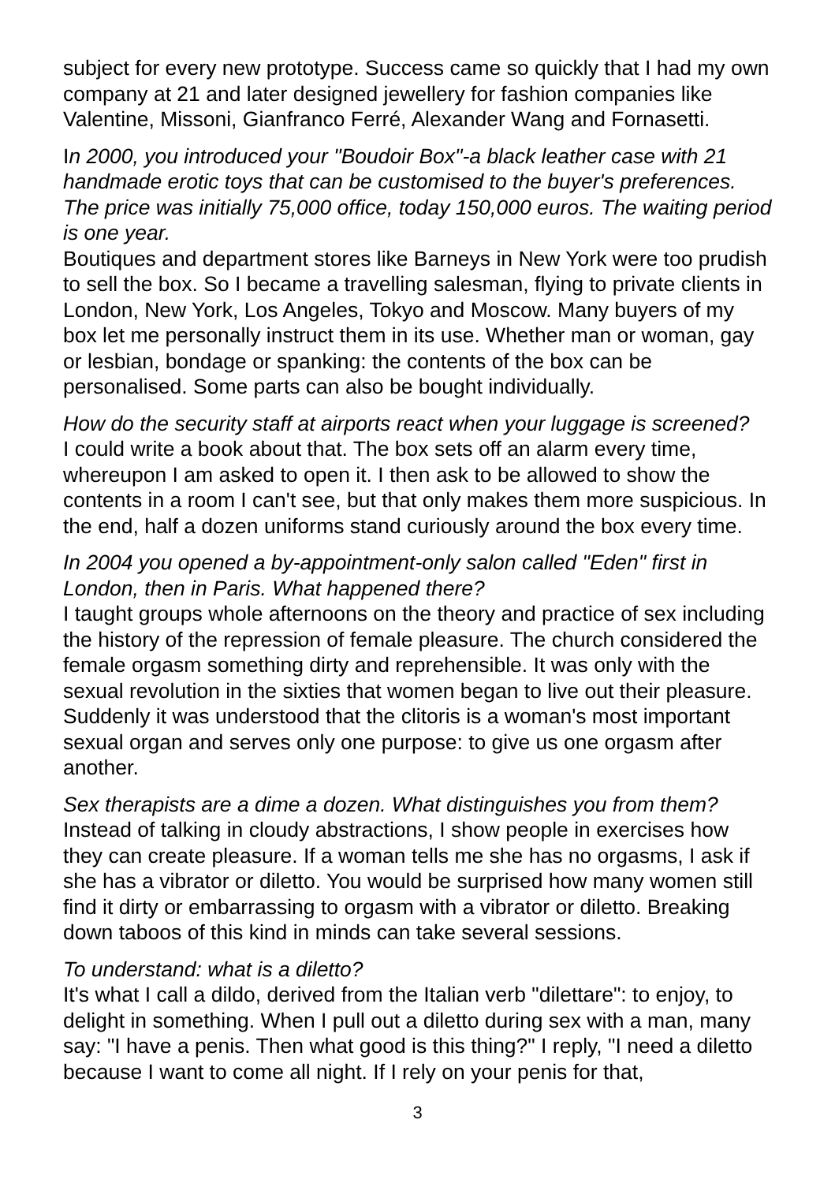subject for every new prototype. Success came so quickly that I had my own company at 21 and later designed jewellery for fashion companies like Valentine, Missoni, Gianfranco Ferré, Alexander Wang and Fornasetti.
In 2000, you introduced your "Boudoir Box"-a black leather case with 21 handmade erotic toys that can be customised to the buyer's preferences. The price was initially 75,000 office, today 150,000 euros. The waiting period is one year.
Boutiques and department stores like Barneys in New York were too prudish to sell the box. So I became a travelling salesman, flying to private clients in London, New York, Los Angeles, Tokyo and Moscow. Many buyers of my box let me personally instruct them in its use. Whether man or woman, gay or lesbian, bondage or spanking: the contents of the box can be personalised. Some parts can also be bought individually.
How do the security staff at airports react when your luggage is screened?
I could write a book about that. The box sets off an alarm every time, whereupon I am asked to open it. I then ask to be allowed to show the contents in a room I can't see, but that only makes them more suspicious. In the end, half a dozen uniforms stand curiously around the box every time.
In 2004 you opened a by-appointment-only salon called "Eden" first in London, then in Paris. What happened there?
I taught groups whole afternoons on the theory and practice of sex including the history of the repression of female pleasure. The church considered the female orgasm something dirty and reprehensible. It was only with the sexual revolution in the sixties that women began to live out their pleasure. Suddenly it was understood that the clitoris is a woman's most important sexual organ and serves only one purpose: to give us one orgasm after another.
Sex therapists are a dime a dozen. What distinguishes you from them?
Instead of talking in cloudy abstractions, I show people in exercises how they can create pleasure. If a woman tells me she has no orgasms, I ask if she has a vibrator or diletto. You would be surprised how many women still find it dirty or embarrassing to orgasm with a vibrator or diletto. Breaking down taboos of this kind in minds can take several sessions.
To understand: what is a diletto?
It's what I call a dildo, derived from the Italian verb "dilettare": to enjoy, to delight in something. When I pull out a diletto during sex with a man, many say: "I have a penis. Then what good is this thing?" I reply, "I need a diletto because I want to come all night. If I rely on your penis for that,
3